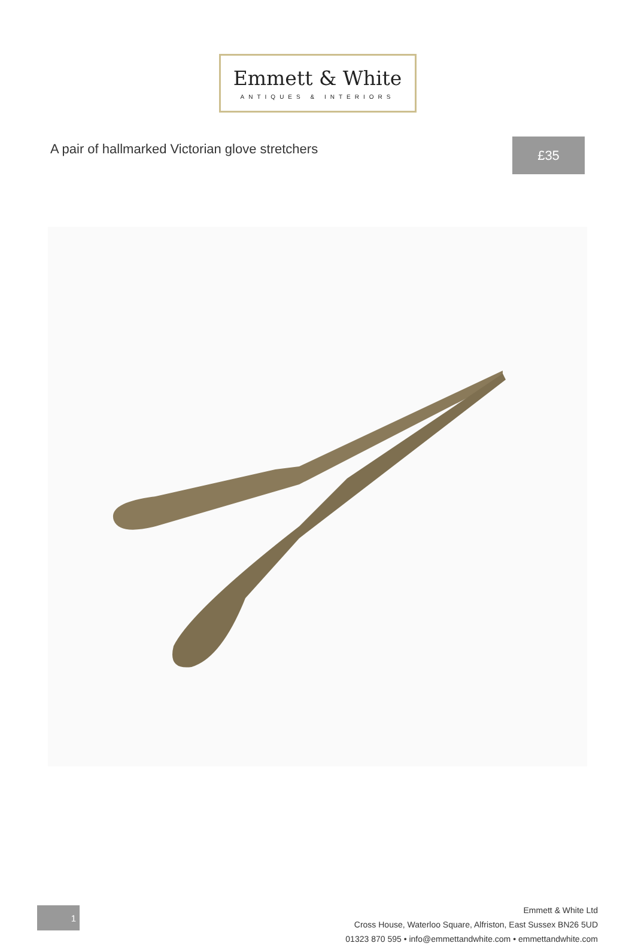Emmett & White
ANTIQUES & INTERIORS
A pair of hallmarked Victorian glove stretchers
£35
1
Emmett & White Ltd
Cross House, Waterloo Square, Alfriston, East Sussex BN26 5UD
01323 870 595 • info@emmettandwhite.com • emmettandwhite.com